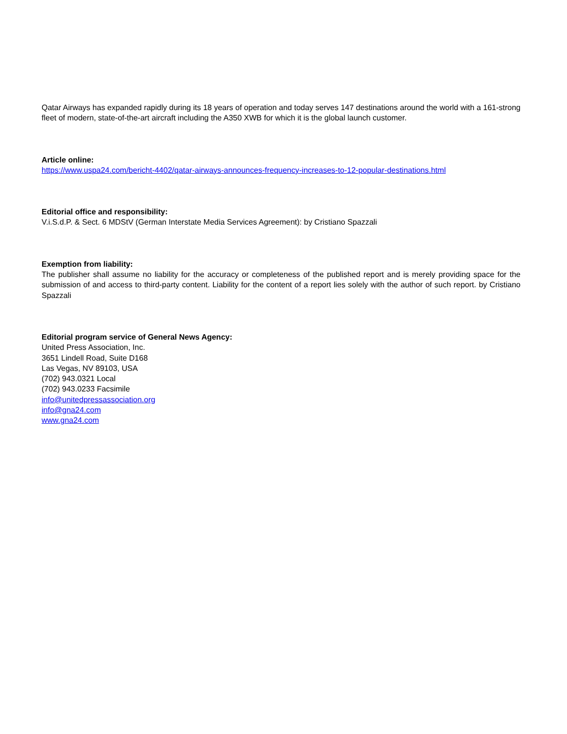Qatar Airways has expanded rapidly during its 18 years of operation and today serves 147 destinations around the world with a 161-strong fleet of modern, state-of-the-art aircraft including the A350 XWB for which it is the global launch customer.
Article online:
https://www.uspa24.com/bericht-4402/qatar-airways-announces-frequency-increases-to-12-popular-destinations.html
Editorial office and responsibility:
V.i.S.d.P. & Sect. 6 MDStV (German Interstate Media Services Agreement): by Cristiano Spazzali
Exemption from liability:
The publisher shall assume no liability for the accuracy or completeness of the published report and is merely providing space for the submission of and access to third-party content. Liability for the content of a report lies solely with the author of such report. by Cristiano Spazzali
Editorial program service of General News Agency:
United Press Association, Inc.
3651 Lindell Road, Suite D168
Las Vegas, NV 89103, USA
(702) 943.0321 Local
(702) 943.0233 Facsimile
info@unitedpressassociation.org
info@gna24.com
www.gna24.com